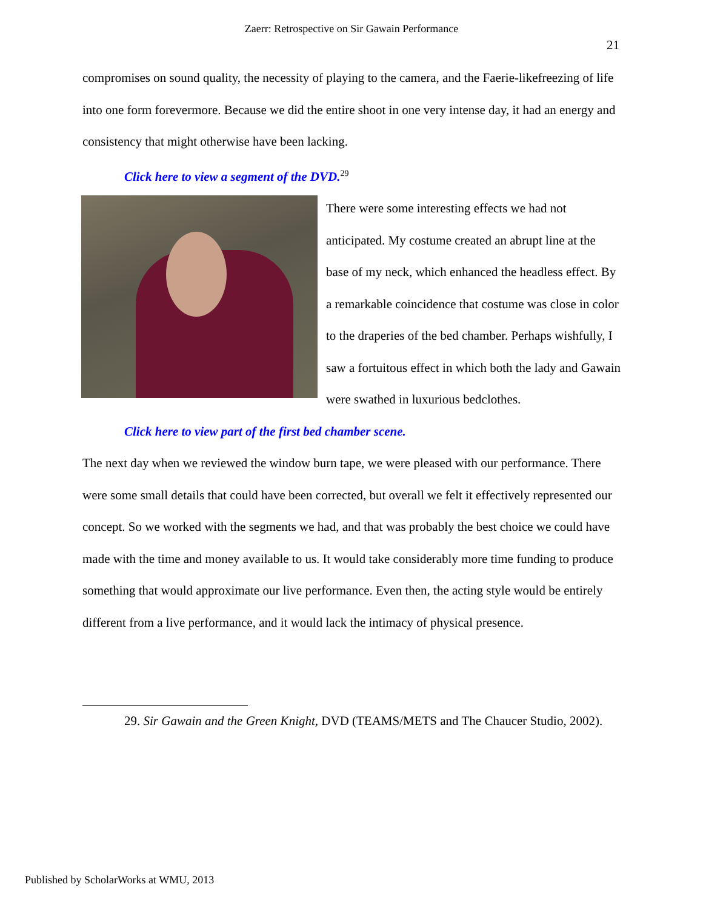Zaerr: Retrospective on Sir Gawain Performance
21
compromises on sound quality, the necessity of playing to the camera, and the Faerie-likefreezing of life into one form forevermore. Because we did the entire shoot in one very intense day, it had an energy and consistency that might otherwise have been lacking.
Click here to view a segment of the DVD.<sup>29</sup>
There were some interesting effects we had not anticipated. My costume created an abrupt line at the base of my neck, which enhanced the headless effect. By a remarkable coincidence that costume was close in color to the draperies of the bed chamber. Perhaps wishfully, I saw a fortuitous effect in which both the lady and Gawain were swathed in luxurious bedclothes.
Click here to view part of the first bed chamber scene.
The next day when we reviewed the window burn tape, we were pleased with our performance. There were some small details that could have been corrected, but overall we felt it effectively represented our concept. So we worked with the segments we had, and that was probably the best choice we could have made with the time and money available to us. It would take considerably more time funding to produce something that would approximate our live performance. Even then, the acting style would be entirely different from a live performance, and it would lack the intimacy of physical presence.
29. Sir Gawain and the Green Knight, DVD (TEAMS/METS and The Chaucer Studio, 2002).
Published by ScholarWorks at WMU, 2013